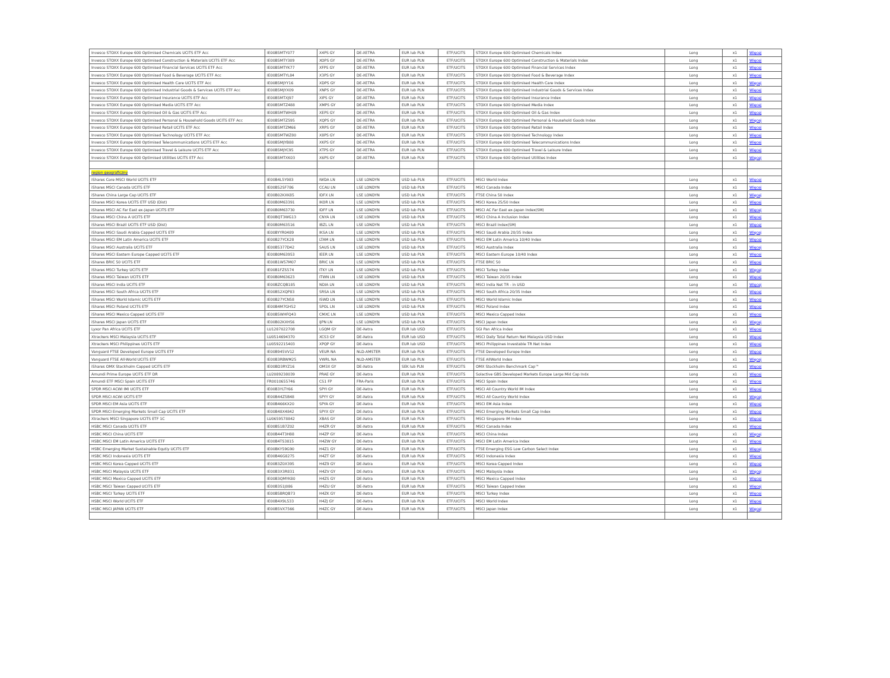| Invesco STOXX Europe 600 Optimised Chemicals UCITS ETF Acc | IE00B5MTY077 | X4PS GY | DE-XETRA | EUR lub PLN | ETF/UCITS | STOXX Europe 600 Optimised Chemicals Index | Long | x1 | Więcej |
| Invesco STOXX Europe 600 Optimised Construction & Materials UCITS ETF Acc | IE00B5MTY309 | XOPS GY | DE-XETRA | EUR lub PLN | ETF/UCITS | STOXX Europe 600 Optimised Construction & Materials Index | Long | x1 | Więcej |
| Invesco STOXX Europe 600 Optimised Financial Services UCITS ETF Acc | IE00B5MTYK77 | XFPS GY | DE-XETRA | EUR lub PLN | ETF/UCITS | STOXX Europe 600 Optimised Financial Services Index | Long | x1 | Więcej |
| Invesco STOXX Europe 600 Optimised Food & Beverage UCITS ETF Acc | IE00B5MTYL84 | X3PS GY | DE-XETRA | EUR lub PLN | ETF/UCITS | STOXX Europe 600 Optimised Food & Beverage Index | Long | x1 | Więcej |
| Invesco STOXX Europe 600 Optimised Health Care UCITS ETF Acc | IE00B5MJYY16 | XDPS GY | DE-XETRA | EUR lub PLN | ETF/UCITS | STOXX Europe 600 Optimised Health Care Index | Long | x1 | Więcej |
| Invesco STOXX Europe 600 Optimised Industrial Goods & Services UCITS ETF Acc | IE00B5MJYX09 | XNPS GY | DE-XETRA | EUR lub PLN | ETF/UCITS | STOXX Europe 600 Optimised Industrial Goods & Services Index | Long | x1 | Więcej |
| Invesco STOXX Europe 600 Optimised Insurance UCITS ETF Acc | IE00B5MTXJ97 | XIPS GY | DE-XETRA | EUR lub PLN | ETF/UCITS | STOXX Europe 600 Optimised Insurance Index | Long | x1 | Więcej |
| Invesco STOXX Europe 600 Optimised Media UCITS ETF Acc | IE00B5MTZ488 | XMPS GY | DE-XETRA | EUR lub PLN | ETF/UCITS | STOXX Europe 600 Optimised Media Index | Long | x1 | Więcej |
| Invesco STOXX Europe 600 Optimised Oil & Gas UCITS ETF Acc | IE00B5MTWH09 | XEPS GY | DE-XETRA | EUR lub PLN | ETF/UCITS | STOXX Europe 600 Optimised Oil & Gas Index | Long | x1 | Więcej |
| Invesco STOXX Europe 600 Optimised Personal & Household Goods UCITS ETF Acc | IE00B5MTZ595 | XQPS GY | DE-XETRA | EUR lub PLN | ETF/UCITS | STOXX Europe 600 Optimised Personal & Household Goods Index | Long | x1 | Więcej |
| Invesco STOXX Europe 600 Optimised Retail UCITS ETF Acc | IE00B5MTZM66 | XRPS GY | DE-XETRA | EUR lub PLN | ETF/UCITS | STOXX Europe 600 Optimised Retail Index | Long | x1 | Więcej |
| Invesco STOXX Europe 600 Optimised Technology UCITS ETF Acc | IE00B5MTWZ80 | X8PS GY | DE-XETRA | EUR lub PLN | ETF/UCITS | STOXX Europe 600 Optimised Technology Index | Long | x1 | Więcej |
| Invesco STOXX Europe 600 Optimised Telecommunications UCITS ETF Acc | IE00B5MJYB88 | XKPS GY | DE-XETRA | EUR lub PLN | ETF/UCITS | STOXX Europe 600 Optimised Telecommunications Index | Long | x1 | Więcej |
| Invesco STOXX Europe 600 Optimised Travel & Leisure UCITS ETF Acc | IE00B5MJYC95 | XTPS GY | DE-XETRA | EUR lub PLN | ETF/UCITS | STOXX Europe 600 Optimised Travel & Leisure Index | Long | x1 | Więcej |
| Invesco STOXX Europe 600 Optimised Utilities UCITS ETF Acc | IE00B5MTXK03 | X6PS GY | DE-XETRA | EUR lub PLN | ETF/UCITS | STOXX Europe 600 Optimised Utilities Index | Long | x1 | Więcej |
| region geograficzny | | | | | | | | | |
| iShares Core MSCI World UCITS ETF | IE00B4L5Y983 | IWDA LN | LSE LONDYN | USD lub PLN | ETF/UCITS | MSCI World Index | Long | x1 | Więcej |
| iShares MSCI Canada UCITS ETF | IE00B52SF786 | CCAU LN | LSE LONDYN | USD lub PLN | ETF/UCITS | MSCI Canada Index | Long | x1 | Więcej |
| iShares China Large Cap UCITS ETF | IE00B02KXK85 | IDFX LN | LSE LONDYN | USD lub PLN | ETF/UCITS | FTSE China 50 Index | Long | x1 | Więcej |
| iShares MSCI Korea UCITS ETF USD (Dist) | IE00B0M63391 | IKOR LN | LSE LONDYN | USD lub PLN | ETF/UCITS | MSCI Korea 25/50 Index | Long | x1 | Więcej |
| iShares MSCI AC Far East ex-Japan UCITS ETF | IE00B0M63730 | IDFF LN | LSE LONDYN | USD lub PLN | ETF/UCITS | MSCI AC Far East ex-Japan Index(SM) | Long | x1 | Więcej |
| iShares MSCI China A UCITS ETF | IE00BQT3WG13 | CNYA LN | LSE LONDYN | USD lub PLN | ETF/UCITS | MSCI China A Inclusion Index | Long | x1 | Więcej |
| iShares MSCI Brazil UCITS ETF USD (Dist) | IE00B0M63516 | IBZL LN | LSE LONDYN | USD lub PLN | ETF/UCITS | MSCI Brazil Index(SM) | Long | x1 | Więcej |
| iShares MSCI Saudi Arabia Capped UCITS ETF | IE00BYYR0489 | IKSA LN | LSE LONDYN | USD lub PLN | ETF/UCITS | MSCI Saudi Arabia 20/35 Index | Long | x1 | Więcej |
| iShares MSCI EM Latin America UCITS ETF | IE00B27YCK28 | LTAM LN | LSE LONDYN | USD lub PLN | ETF/UCITS | MSCI EM Latin America 10/40 Index | Long | x1 | Więcej |
| iShares MSCI Australia UCITS ETF | IE00B5377D42 | SAUS LN | LSE LONDYN | USD lub PLN | ETF/UCITS | MSCI Australia Index | Long | x1 | Więcej |
| iShares MSCI Eastern Europe Capped UCITS ETF | IE00B0M63953 | IEER LN | LSE LONDYN | USD lub PLN | ETF/UCITS | MSCI Eastern Europe 10/40 Index | Long | x1 | Więcej |
| iShares BRIC 50 UCITS ETF | IE00B1W57M07 | BRIC LN | LSE LONDYN | USD lub PLN | ETF/UCITS | FTSE BRIC 50 | Long | x1 | Więcej |
| iShares MSCI Turkey UCITS ETF | IE00B1FZS574 | ITKY LN | LSE LONDYN | USD lub PLN | ETF/UCITS | MSCI Turkey Index | Long | x1 | Więcej |
| iShares MSCI Taiwan UCITS ETF | IE00B0M63623 | ITWN LN | LSE LONDYN | USD lub PLN | ETF/UCITS | MSCI Taiwan 20/35 Index | Long | x1 | Więcej |
| iShares MSCI India UCITS ETF | IE00BZCQB185 | NDIA LN | LSE LONDYN | USD lub PLN | ETF/UCITS | MSCI India Net TR - in USD | Long | x1 | Więcej |
| iShares MSCI South Africa UCITS ETF | IE00B52XQP83 | SRSA LN | LSE LONDYN | USD lub PLN | ETF/UCITS | MSCI South Africa 20/35 Index | Long | x1 | Więcej |
| iShares MSCI World Islamic UCITS ETF | IE00B27YCN58 | ISWD LN | LSE LONDYN | USD lub PLN | ETF/UCITS | MSCI World Islamic Index | Long | x1 | Więcej |
| iShares MSCI Poland UCITS ETF | IE00B4M7GH52 | SPOL LN | LSE LONDYN | USD lub PLN | ETF/UCITS | MSCI Poland Index | Long | x1 | Więcej |
| iShares MSCI Mexico Capped UCITS ETF | IE00B5WHFQ43 | CMXC LN | LSE LONDYN | USD lub PLN | ETF/UCITS | MSCI Mexico Capped Index | Long | x1 | Więcej |
| iShares MSCI Japan UCITS ETF | IE00B02KXH56 | IJPN LN | LSE LONDYN | USD lub PLN | ETF/UCITS | MSCI Japan Index | Long | x1 | Więcej |
| Lyxor Pan Africa UCITS ETF | LU1287022708 | LGQM GY | DE-Xetra | EUR lub USD | ETF/UCITS | SGI Pan Africa Index | Long | x1 | Więcej |
| Xtrackers MSCI Malaysia UCITS ETF | LU0514694370 | XCS3 GY | DE-Xetra | EUR lub USD | ETF/UCITS | MSCI Daily Total Return Net Malaysia USD Index | Long | x1 | Więcej |
| Xtrackers MSCI Philippines UCITS ETF | LU0592215403 | XPQP GY | DE-Xetra | EUR lub USD | ETF/UCITS | MSCI Philippines Investable TR Net Index | Long | x1 | Więcej |
| Vanguard FTSE Developed Europe UCITS ETF | IE00B945VV12 | VEUR NA | NLD-AMSTER | EUR lub PLN | ETF/UCITS | FTSE Developed Europe Index | Long | x1 | Więcej |
| Vanguard FTSE All-World UCITS ETF | IE00B3RBWM25 | VWRL NA | NLD-AMSTER | EUR lub PLN | ETF/UCITS | FTSE AllWorld Index | Long | x1 | Więcej |
| iShares OMX Stockholm Capped UCITS ETF | IE00BD3RYZ16 | OM3X GY | DE-Xetra | SEK lub PLN | ETF/UCITS | OMX Stockholm Benchmark Cap™ | Long | x1 | Więcej |
| Amundi Prime Europe UCITS ETF DR | LU2089238039 | PRAE GY | DE-Xetra | EUR lub PLN | ETF/UCITS | Solactive GBS Developed Markets Europe Large Mid Cap Indx | Long | x1 | Więcej |
| Amundi ETF MSCI Spain UCITS ETF | FR0010655746 | CS1 FP | FRA-Paris | EUR lub PLN | ETF/UCITS | MSCI Spain Index | Long | x1 | Więcej |
| SPDR MSCI ACWI IMI UCITS ETF | IE00B3YLTY66 | SPYI GY | DE-Xetra | EUR lub PLN | ETF/UCITS | MSCI All Country World IM Index | Long | x1 | Więcej |
| SPDR MSCI ACWI UCITS ETF | IE00B44Z5B48 | SPYY GY | DE-Xetra | EUR lub PLN | ETF/UCITS | MSCI All Country World Index | Long | x1 | Więcej |
| SPDR MSCI EM Asia UCITS ETF | IE00B466KX20 | SPYA GY | DE-Xetra | EUR lub PLN | ETF/UCITS | MSCI EM Asia Index | Long | x1 | Więcej |
| SPDR MSCI Emerging Markets Small Cap UCITS ETF | IE00B48X4842 | SPYX GY | DE-Xetra | EUR lub PLN | ETF/UCITS | MSCI Emerging Markets Small Cap Index | Long | x1 | Więcej |
| Xtrackers MSCI Singapore UCITS ETF 1C | LU0659578842 | XBAS GY | DE-Xetra | EUR lub PLN | ETF/UCITS | MSCI Singapore IM Index | Long | x1 | Więcej |
| HSBC MSCI Canada UCITS ETF | IE00B51B7Z02 | H4ZR GY | DE-Xetra | EUR lub PLN | ETF/UCITS | MSCI Canada Index | Long | x1 | Więcej |
| HSBC MSCI China UCITS ETF | IE00B44T3H88 | H4ZP GY | DE-Xetra | EUR lub PLN | ETF/UCITS | MSCI China Index | Long | x1 | Więcej |
| HSBC MSCI EM Latin America UCITS ETF | IE00B4TS3815 | H4ZW GY | DE-Xetra | EUR lub PLN | ETF/UCITS | MSCI EM Latin America Index | Long | x1 | Więcej |
| HSBC Emerging Market Sustainable Equtiy UCITS ETF | IE00BKY59G90 | H4Z1 GY | DE-Xetra | EUR lub PLN | ETF/UCITS | FTSE Emerging ESG Low Carbon Select Index | Long | x1 | Więcej |
| HSBC MSCI Indonesia UCITS ETF | IE00B46G8275 | H4ZT GY | DE-Xetra | EUR lub PLN | ETF/UCITS | MSCI Indonesia Index | Long | x1 | Więcej |
| HSBC MSCI Korea Capped UCITS ETF | IE00B3Z0X395 | H4Z9 GY | DE-Xetra | EUR lub PLN | ETF/UCITS | MSCI Korea Capped Index | Long | x1 | Więcej |
| HSBC MSCI Malaysia UCITS ETF | IE00B3X3R831 | H4ZV GY | DE-Xetra | EUR lub PLN | ETF/UCITS | MSCI Malaysia Index | Long | x1 | Więcej |
| HSBC MSCI Mexico Capped UCITS ETF | IE00B3QMYK80 | H4ZS GY | DE-Xetra | EUR lub PLN | ETF/UCITS | MSCI Mexico Capped Index | Long | x1 | Więcej |
| HSBC MSCI Taiwan Capped UCITS ETF | IE00B3S1J086 | H4ZU GY | DE-Xetra | EUR lub PLN | ETF/UCITS | MSCI Taiwan Capped Index | Long | x1 | Więcej |
| HSBC MSCI Turkey UCITS ETF | IE00B5BRQB73 | H4ZK GY | DE-Xetra | EUR lub PLN | ETF/UCITS | MSCI Turkey Index | Long | x1 | Więcej |
| HSBC MSCI World UCITS ETF | IE00B4X9L533 | H4ZJ GY | DE-Xetra | EUR lub PLN | ETF/UCITS | MSCI World Index | Long | x1 | Więcej |
| HSBC MSCI JAPAN UCITS ETF | IE00B5VX7566 | H4ZC GY | DE-Xetra | EUR lub PLN | ETF/UCITS | MSCI Japan Index | Long | x1 | Więcej |